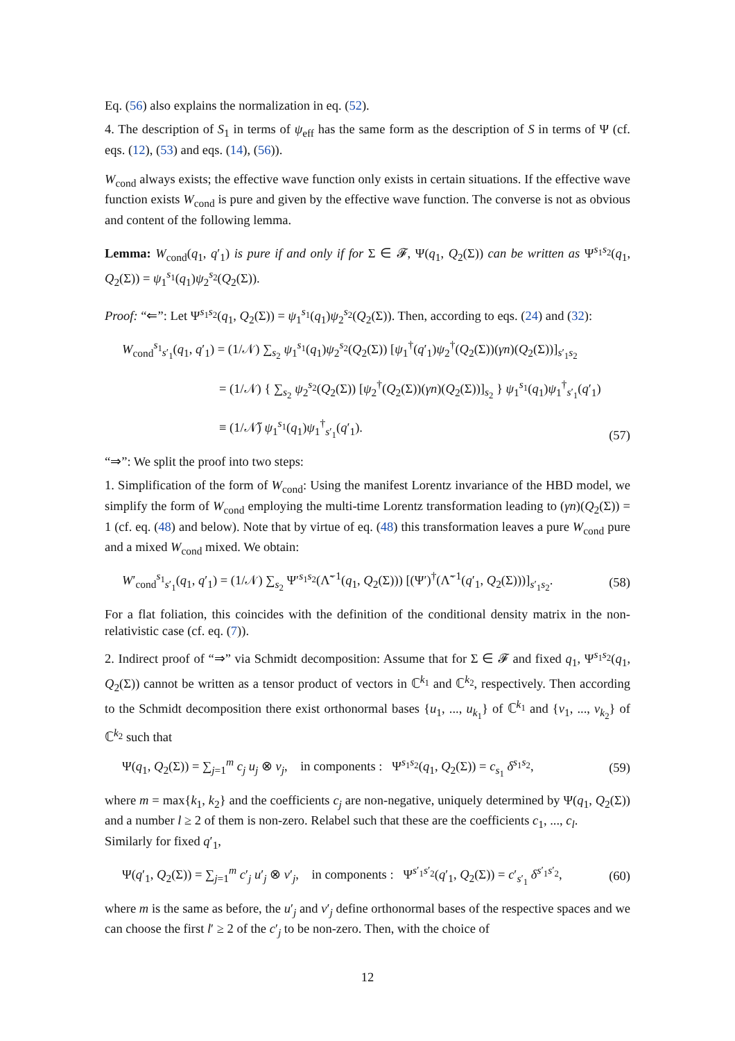Eq. (56) also explains the normalization in eq. (52).
4. The description of S<sub>1</sub> in terms of ψ<sub>eff</sub> has the same form as the description of S in terms of Ψ (cf. eqs. (12), (53) and eqs. (14), (56)).
W<sub>cond</sub> always exists; the effective wave function only exists in certain situations. If the effective wave function exists W<sub>cond</sub> is pure and given by the effective wave function. The converse is not as obvious and content of the following lemma.
Lemma: W<sub>cond</sub>(q<sub>1</sub>, q′<sub>1</sub>) is pure if and only if for Σ ∈ 𝓕, Ψ(q<sub>1</sub>, Q<sub>2</sub>(Σ)) can be written as Ψ<sup>s<sub>1</sub>s<sub>2</sub></sup>(q<sub>1</sub>, Q<sub>2</sub>(Σ)) = ψ<sub>1</sub><sup>s<sub>1</sub></sup>(q<sub>1</sub>)ψ<sub>2</sub><sup>s<sub>2</sub></sup>(Q<sub>2</sub>(Σ)).
Proof: “⇐”: Let Ψ<sup>s<sub>1</sub>s<sub>2</sub></sup>(q<sub>1</sub>, Q<sub>2</sub>(Σ)) = ψ<sub>1</sub><sup>s<sub>1</sub></sup>(q<sub>1</sub>)ψ<sub>2</sub><sup>s<sub>2</sub></sup>(Q<sub>2</sub>(Σ)). Then, according to eqs. (24) and (32):
W<sub>cond</sub><sup>s<sub>1</sub></sup><sub>s′<sub>1</sub></sub>(q<sub>1</sub>, q′<sub>1</sub>) = (1/𝒩) ∑<sub>s<sub>2</sub></sub> ψ<sub>1</sub><sup>s<sub>1</sub></sup>(q<sub>1</sub>)ψ<sub>2</sub><sup>s<sub>2</sub></sup>(Q<sub>2</sub>(Σ)) [ψ<sub>1</sub><sup>†</sup>(q′<sub>1</sub>)ψ<sub>2</sub><sup>†</sup>(Q<sub>2</sub>(Σ))(γn)(Q<sub>2</sub>(Σ))]<sub>s′<sub>1</sub>s<sub>2</sub></sub>
= (1/𝒩) { ∑<sub>s<sub>2</sub></sub> ψ<sub>2</sub><sup>s<sub>2</sub></sup>(Q<sub>2</sub>(Σ)) [ψ<sub>2</sub><sup>†</sup>(Q<sub>2</sub>(Σ))(γn)(Q<sub>2</sub>(Σ))]<sub>s<sub>2</sub></sub> } ψ<sub>1</sub><sup>s<sub>1</sub></sup>(q<sub>1</sub>)ψ<sub>1</sub><sup>†</sup><sub>s′<sub>1</sub></sub>(q′<sub>1</sub>)
≡ (1/𝒩̃) ψ<sub>1</sub><sup>s<sub>1</sub></sup>(q<sub>1</sub>)ψ<sub>1</sub><sup>†</sup><sub>s′<sub>1</sub></sub>(q′<sub>1</sub>).
(57)
“⇒”: We split the proof into two steps:
1. Simplification of the form of W<sub>cond</sub>: Using the manifest Lorentz invariance of the HBD model, we simplify the form of W<sub>cond</sub> employing the multi-time Lorentz transformation leading to (γn)(Q<sub>2</sub>(Σ)) = 1 (cf. eq. (48) and below). Note that by virtue of eq. (48) this transformation leaves a pure W<sub>cond</sub> pure and a mixed W<sub>cond</sub> mixed. We obtain:
W′<sub>cond</sub><sup>s<sub>1</sub></sup><sub>s′<sub>1</sub></sub>(q<sub>1</sub>, q′<sub>1</sub>) = (1/𝒩) ∑<sub>s<sub>2</sub></sub> Ψ′<sup>s<sub>1</sub>s<sub>2</sub></sup>(Λ̃<sup>−1</sup>(q<sub>1</sub>, Q<sub>2</sub>(Σ))) [(Ψ′)<sup>†</sup>(Λ̃<sup>−1</sup>(q′<sub>1</sub>, Q<sub>2</sub>(Σ)))]<sub>s′<sub>1</sub>s<sub>2</sub></sub>.
(58)
For a flat foliation, this coincides with the definition of the conditional density matrix in the non-relativistic case (cf. eq. (7)).
2. Indirect proof of “⇒” via Schmidt decomposition: Assume that for Σ ∈ 𝓕 and fixed q<sub>1</sub>, Ψ<sup>s<sub>1</sub>s<sub>2</sub></sup>(q<sub>1</sub>, Q<sub>2</sub>(Σ)) cannot be written as a tensor product of vectors in ℂ<sup>k<sub>1</sub></sup> and ℂ<sup>k<sub>2</sub></sup>, respectively. Then according to the Schmidt decomposition there exist orthonormal bases {u<sub>1</sub>, ..., u<sub>k<sub>1</sub></sub>} of ℂ<sup>k<sub>1</sub></sup> and {v<sub>1</sub>, ..., v<sub>k<sub>2</sub></sub>} of ℂ<sup>k<sub>2</sub></sup> such that
Ψ(q<sub>1</sub>, Q<sub>2</sub>(Σ)) = ∑<sub>j=1</sub><sup>m</sup> c<sub>j</sub> u<sub>j</sub> ⊗ v<sub>j</sub>, in components : Ψ<sup>s<sub>1</sub>s<sub>2</sub></sup>(q<sub>1</sub>, Q<sub>2</sub>(Σ)) = c<sub>s<sub>1</sub></sub> δ<sup>s<sub>1</sub>s<sub>2</sub></sup>,
(59)
where m = max{k<sub>1</sub>, k<sub>2</sub>} and the coefficients c<sub>j</sub> are non-negative, uniquely determined by Ψ(q<sub>1</sub>, Q<sub>2</sub>(Σ)) and a number l ≥ 2 of them is non-zero. Relabel such that these are the coefficients c<sub>1</sub>, ..., c<sub>l</sub>.
Similarly for fixed q′<sub>1</sub>,
Ψ(q′<sub>1</sub>, Q<sub>2</sub>(Σ)) = ∑<sub>j=1</sub><sup>m</sup> c′<sub>j</sub> u′<sub>j</sub> ⊗ v′<sub>j</sub>, in components : Ψ<sup>s′<sub>1</sub>s′<sub>2</sub></sup>(q′<sub>1</sub>, Q<sub>2</sub>(Σ)) = c′<sub>s′<sub>1</sub></sub> δ<sup>s′<sub>1</sub>s′<sub>2</sub></sup>,
(60)
where m is the same as before, the u′<sub>j</sub> and v′<sub>j</sub> define orthonormal bases of the respective spaces and we can choose the first l′ ≥ 2 of the c′<sub>j</sub> to be non-zero. Then, with the choice of
12